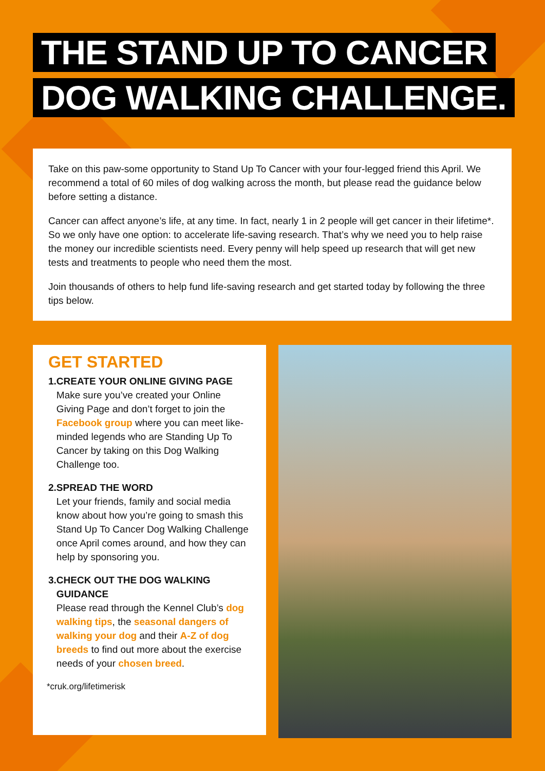THE STAND UP TO CANCER
DOG WALKING CHALLENGE.
Take on this paw-some opportunity to Stand Up To Cancer with your four-legged friend this April. We recommend a total of 60 miles of dog walking across the month, but please read the guidance below before setting a distance.
Cancer can affect anyone’s life, at any time. In fact, nearly 1 in 2 people will get cancer in their lifetime*. So we only have one option: to accelerate life-saving research. That’s why we need you to help raise the money our incredible scientists need. Every penny will help speed up research that will get new tests and treatments to people who need them the most.
Join thousands of others to help fund life-saving research and get started today by following the three tips below.
GET STARTED
1. CREATE YOUR ONLINE GIVING PAGE
Make sure you’ve created your Online Giving Page and don’t forget to join the Facebook group where you can meet like-minded legends who are Standing Up To Cancer by taking on this Dog Walking Challenge too.
2. SPREAD THE WORD
Let your friends, family and social media know about how you’re going to smash this Stand Up To Cancer Dog Walking Challenge once April comes around, and how they can help by sponsoring you.
3. CHECK OUT THE DOG WALKING GUIDANCE
Please read through the Kennel Club’s dog walking tips, the seasonal dangers of walking your dog and their A-Z of dog breeds to find out more about the exercise needs of your chosen breed.
*cruk.org/lifetimerisk